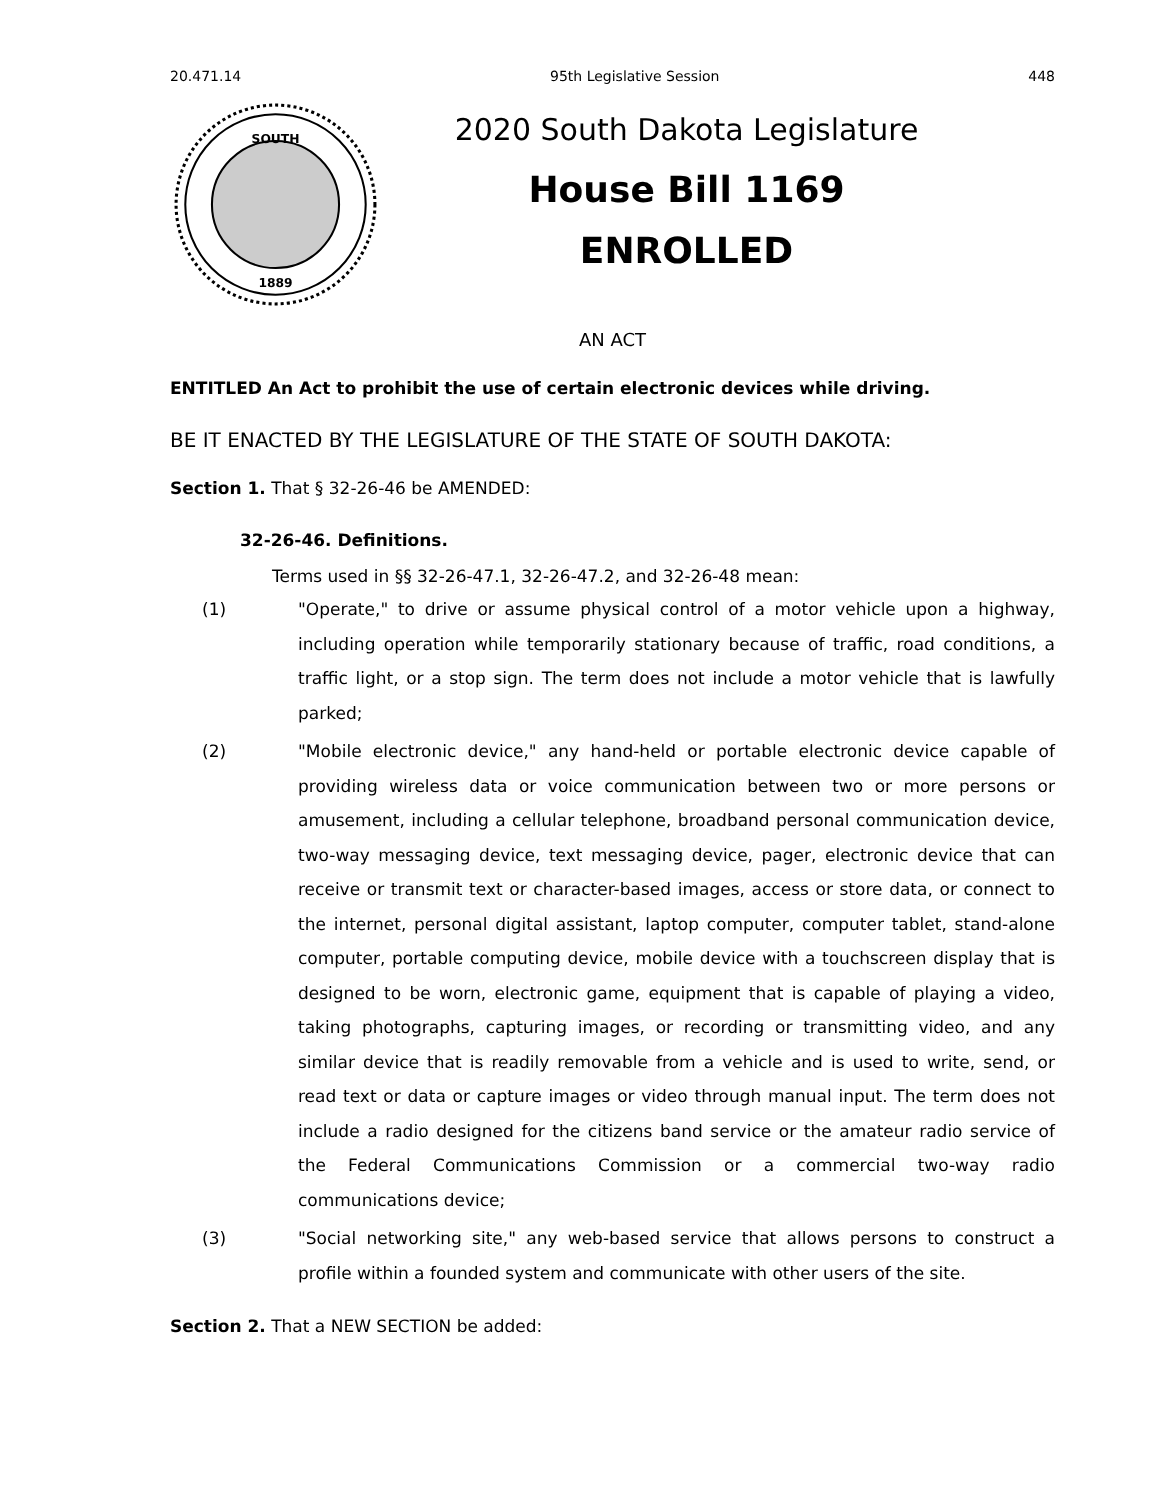20.471.14 95th Legislative Session 448
SOUTH
1889
2020 South Dakota Legislature
House Bill 1169
ENROLLED
AN ACT
ENTITLED An Act to prohibit the use of certain electronic devices while driving.
BE IT ENACTED BY THE LEGISLATURE OF THE STATE OF SOUTH DAKOTA:
Section 1. That § 32-26-46 be AMENDED:
32-26-46. Definitions.
Terms used in §§ 32-26-47.1, 32-26-47.2, and 32-26-48 mean:
(1) "Operate," to drive or assume physical control of a motor vehicle upon a highway, including operation while temporarily stationary because of traffic, road conditions, a traffic light, or a stop sign. The term does not include a motor vehicle that is lawfully parked;
(2) "Mobile electronic device," any hand-held or portable electronic device capable of providing wireless data or voice communication between two or more persons or amusement, including a cellular telephone, broadband personal communication device, two-way messaging device, text messaging device, pager, electronic device that can receive or transmit text or character-based images, access or store data, or connect to the internet, personal digital assistant, laptop computer, computer tablet, stand-alone computer, portable computing device, mobile device with a touchscreen display that is designed to be worn, electronic game, equipment that is capable of playing a video, taking photographs, capturing images, or recording or transmitting video, and any similar device that is readily removable from a vehicle and is used to write, send, or read text or data or capture images or video through manual input. The term does not include a radio designed for the citizens band service or the amateur radio service of the Federal Communications Commission or a commercial two-way radio communications device;
(3) "Social networking site," any web-based service that allows persons to construct a profile within a founded system and communicate with other users of the site.
Section 2. That a NEW SECTION be added: